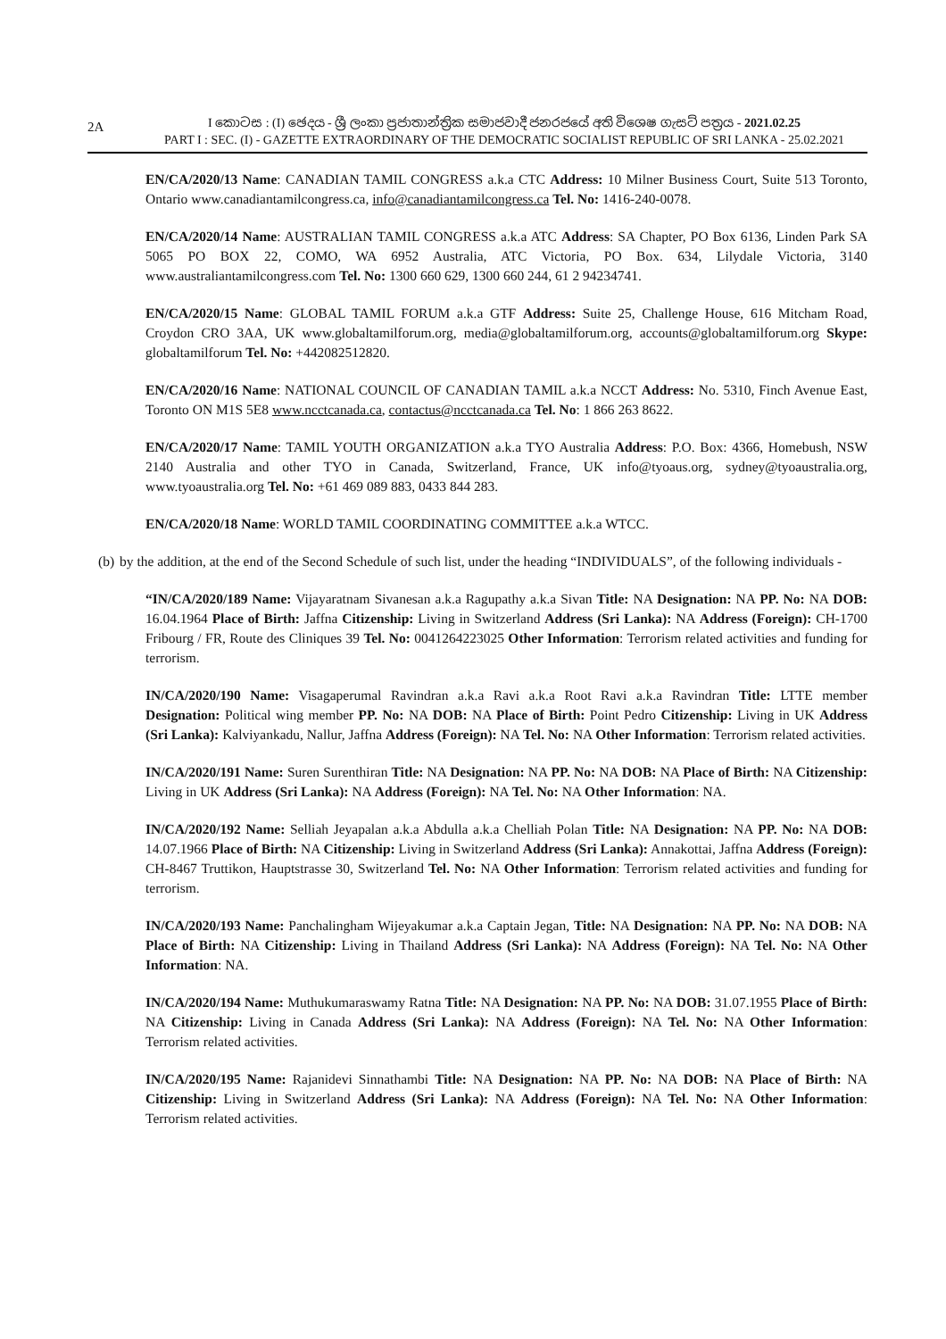2A
I කොටස : (I) ඡෙදය - ශ්‍රී ලංකා ප්‍රජාතාන්ත්‍රික සමාජවාදී ජනරජයේ අති විශෙෂ ගැසට් පත්‍රය - 2021.02.25
PART I : SEC. (I) - GAZETTE EXTRAORDINARY OF THE DEMOCRATIC SOCIALIST REPUBLIC OF SRI LANKA - 25.02.2021
EN/CA/2020/13 Name: CANADIAN TAMIL CONGRESS a.k.a CTC Address: 10 Milner Business Court, Suite 513 Toronto, Ontario www.canadiantamilcongress.ca, info@canadiantamilcongress.ca Tel. No: 1416-240-0078.
EN/CA/2020/14 Name: AUSTRALIAN TAMIL CONGRESS a.k.a ATC Address: SA Chapter, PO Box 6136, Linden Park SA 5065 PO BOX 22, COMO, WA 6952 Australia, ATC Victoria, PO Box. 634, Lilydale Victoria, 3140 www.australiantamilcongress.com Tel. No: 1300 660 629, 1300 660 244, 61 2 94234741.
EN/CA/2020/15 Name: GLOBAL TAMIL FORUM a.k.a GTF Address: Suite 25, Challenge House, 616 Mitcham Road, Croydon CRO 3AA, UK www.globaltamilforum.org, media@globaltamilforum.org, accounts@globaltamilforum.org Skype: globaltamilforum Tel. No: +442082512820.
EN/CA/2020/16 Name: NATIONAL COUNCIL OF CANADIAN TAMIL a.k.a NCCT Address: No. 5310, Finch Avenue East, Toronto ON M1S 5E8 www.ncctcanada.ca, contactus@ncctcanada.ca Tel. No: 1 866 263 8622.
EN/CA/2020/17 Name: TAMIL YOUTH ORGANIZATION a.k.a TYO Australia Address: P.O. Box: 4366, Homebush, NSW 2140 Australia and other TYO in Canada, Switzerland, France, UK info@tyoaus.org, sydney@tyoaustralia.org, www.tyoaustralia.org Tel. No: +61 469 089 883, 0433 844 283.
EN/CA/2020/18 Name: WORLD TAMIL COORDINATING COMMITTEE a.k.a WTCC.
(b) by the addition, at the end of the Second Schedule of such list, under the heading “INDIVIDUALS”, of the following individuals -
“IN/CA/2020/189 Name: Vijayaratnam Sivanesan a.k.a Ragupathy a.k.a Sivan Title: NA Designation: NA PP. No: NA DOB: 16.04.1964 Place of Birth: Jaffna Citizenship: Living in Switzerland Address (Sri Lanka): NA Address (Foreign): CH-1700 Fribourg / FR, Route des Cliniques 39 Tel. No: 0041264223025 Other Information: Terrorism related activities and funding for terrorism.
IN/CA/2020/190 Name: Visagaperumal Ravindran a.k.a Ravi a.k.a Root Ravi a.k.a Ravindran Title: LTTE member Designation: Political wing member PP. No: NA DOB: NA Place of Birth: Point Pedro Citizenship: Living in UK Address (Sri Lanka): Kalviyankadu, Nallur, Jaffna Address (Foreign): NA Tel. No: NA Other Information: Terrorism related activities.
IN/CA/2020/191 Name: Suren Surenthiran Title: NA Designation: NA PP. No: NA DOB: NA Place of Birth: NA Citizenship: Living in UK Address (Sri Lanka): NA Address (Foreign): NA Tel. No: NA Other Information: NA.
IN/CA/2020/192 Name: Selliah Jeyapalan a.k.a Abdulla a.k.a Chelliah Polan Title: NA Designation: NA PP. No: NA DOB: 14.07.1966 Place of Birth: NA Citizenship: Living in Switzerland Address (Sri Lanka): Annakottai, Jaffna Address (Foreign): CH-8467 Truttikon, Hauptstrasse 30, Switzerland Tel. No: NA Other Information: Terrorism related activities and funding for terrorism.
IN/CA/2020/193 Name: Panchalingham Wijeyakumar a.k.a Captain Jegan, Title: NA Designation: NA PP. No: NA DOB: NA Place of Birth: NA Citizenship: Living in Thailand Address (Sri Lanka): NA Address (Foreign): NA Tel. No: NA Other Information: NA.
IN/CA/2020/194 Name: Muthukumaraswamy Ratna Title: NA Designation: NA PP. No: NA DOB: 31.07.1955 Place of Birth: NA Citizenship: Living in Canada Address (Sri Lanka): NA Address (Foreign): NA Tel. No: NA Other Information: Terrorism related activities.
IN/CA/2020/195 Name: Rajanidevi Sinnathambi Title: NA Designation: NA PP. No: NA DOB: NA Place of Birth: NA Citizenship: Living in Switzerland Address (Sri Lanka): NA Address (Foreign): NA Tel. No: NA Other Information: Terrorism related activities.